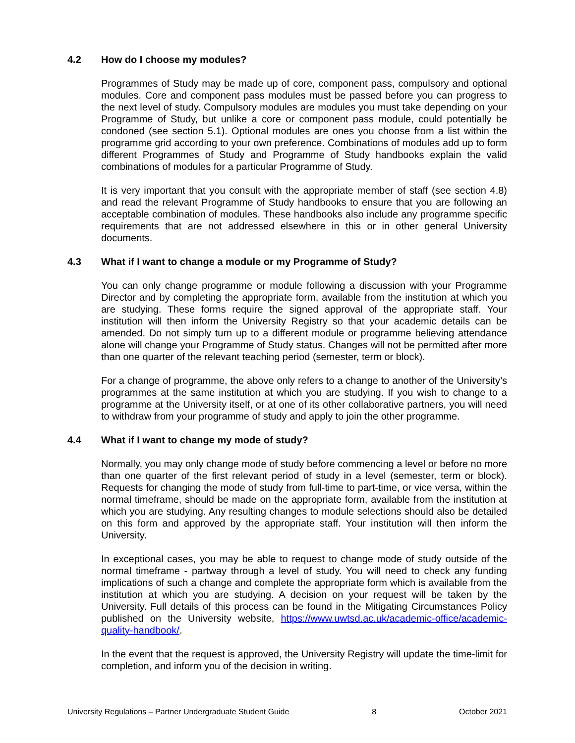4.2 How do I choose my modules?
Programmes of Study may be made up of core, component pass, compulsory and optional modules. Core and component pass modules must be passed before you can progress to the next level of study. Compulsory modules are modules you must take depending on your Programme of Study, but unlike a core or component pass module, could potentially be condoned (see section 5.1). Optional modules are ones you choose from a list within the programme grid according to your own preference. Combinations of modules add up to form different Programmes of Study and Programme of Study handbooks explain the valid combinations of modules for a particular Programme of Study.
It is very important that you consult with the appropriate member of staff (see section 4.8) and read the relevant Programme of Study handbooks to ensure that you are following an acceptable combination of modules. These handbooks also include any programme specific requirements that are not addressed elsewhere in this or in other general University documents.
4.3 What if I want to change a module or my Programme of Study?
You can only change programme or module following a discussion with your Programme Director and by completing the appropriate form, available from the institution at which you are studying. These forms require the signed approval of the appropriate staff. Your institution will then inform the University Registry so that your academic details can be amended. Do not simply turn up to a different module or programme believing attendance alone will change your Programme of Study status. Changes will not be permitted after more than one quarter of the relevant teaching period (semester, term or block).
For a change of programme, the above only refers to a change to another of the University’s programmes at the same institution at which you are studying. If you wish to change to a programme at the University itself, or at one of its other collaborative partners, you will need to withdraw from your programme of study and apply to join the other programme.
4.4 What if I want to change my mode of study?
Normally, you may only change mode of study before commencing a level or before no more than one quarter of the first relevant period of study in a level (semester, term or block). Requests for changing the mode of study from full-time to part-time, or vice versa, within the normal timeframe, should be made on the appropriate form, available from the institution at which you are studying. Any resulting changes to module selections should also be detailed on this form and approved by the appropriate staff. Your institution will then inform the University.
In exceptional cases, you may be able to request to change mode of study outside of the normal timeframe - partway through a level of study. You will need to check any funding implications of such a change and complete the appropriate form which is available from the institution at which you are studying. A decision on your request will be taken by the University. Full details of this process can be found in the Mitigating Circumstances Policy published on the University website, https://www.uwtsd.ac.uk/academic-office/academic-quality-handbook/.
In the event that the request is approved, the University Registry will update the time-limit for completion, and inform you of the decision in writing.
University Regulations – Partner Undergraduate Student Guide 8 October 2021